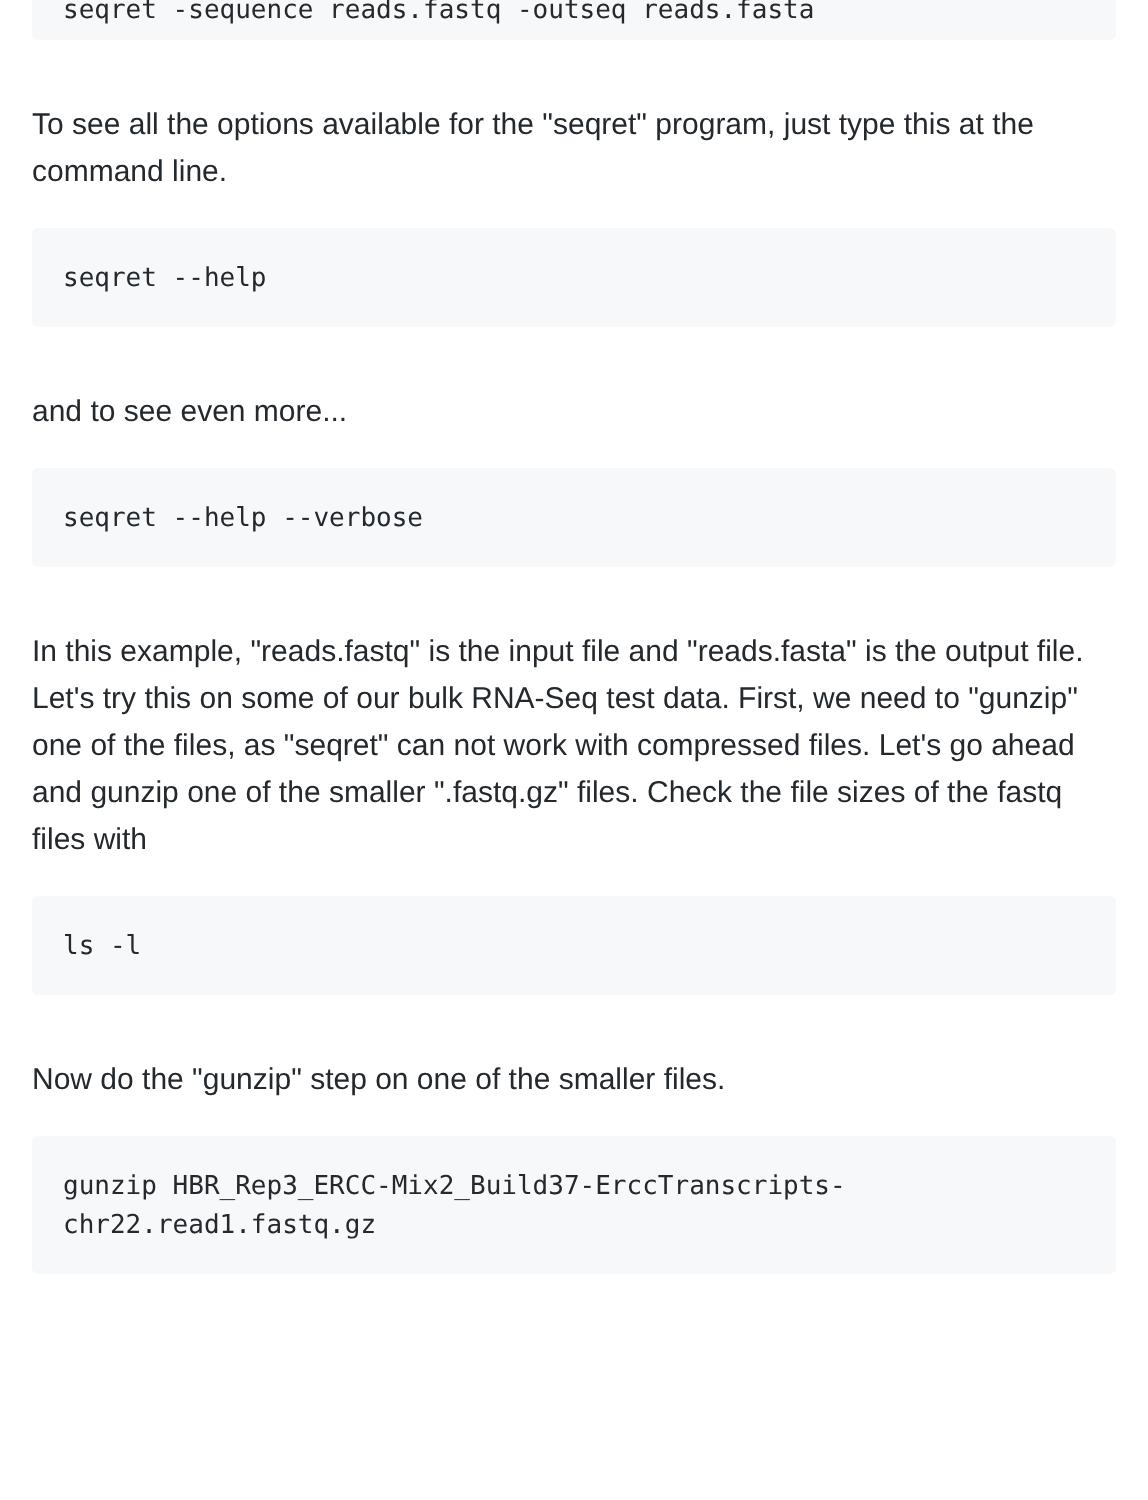seqret -sequence reads.fastq -outseq reads.fasta
To see all the options available for the "seqret" program, just type this at the command line.
seqret --help
and to see even more...
seqret --help --verbose
In this example, "reads.fastq" is the input file and "reads.fasta" is the output file. Let's try this on some of our bulk RNA-Seq test data. First, we need to "gunzip" one of the files, as "seqret" can not work with compressed files. Let's go ahead and gunzip one of the smaller ".fastq.gz" files. Check the file sizes of the fastq files with
ls -l
Now do the "gunzip" step on one of the smaller files.
gunzip HBR_Rep3_ERCC-Mix2_Build37-ErccTranscripts-
chr22.read1.fastq.gz